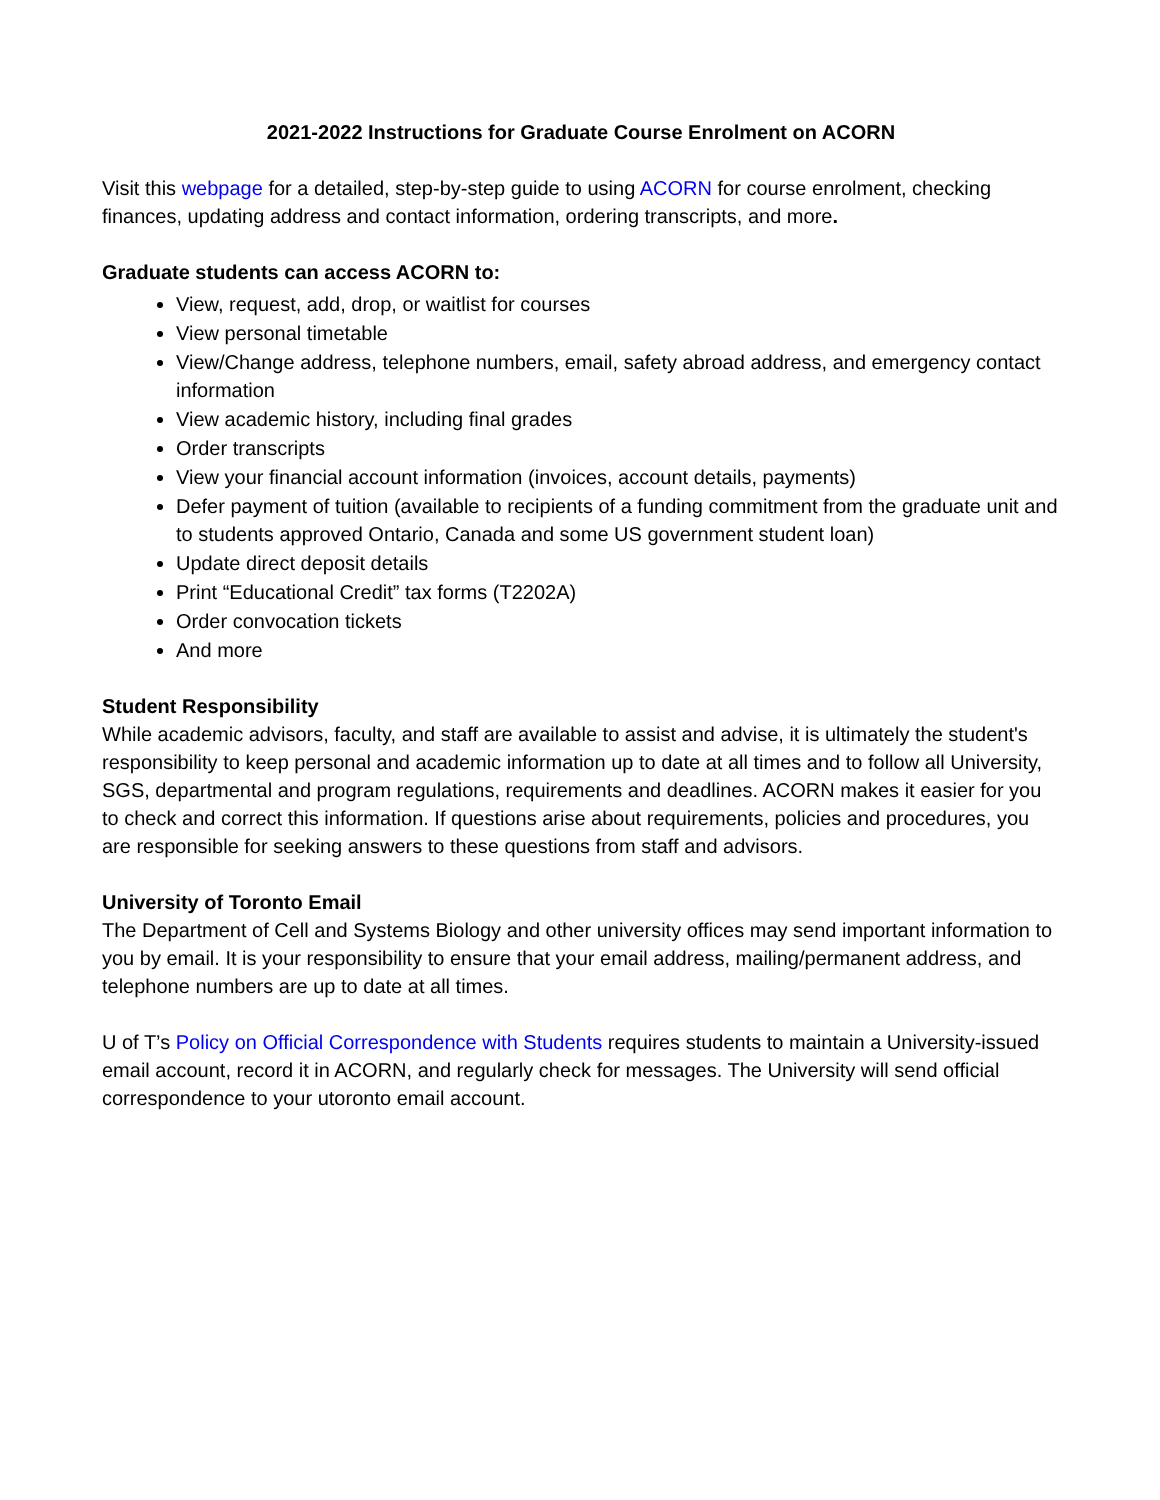2021-2022 Instructions for Graduate Course Enrolment on ACORN
Visit this webpage for a detailed, step-by-step guide to using ACORN for course enrolment, checking finances, updating address and contact information, ordering transcripts, and more.
Graduate students can access ACORN to:
View, request, add, drop, or waitlist for courses
View personal timetable
View/Change address, telephone numbers, email, safety abroad address, and emergency contact information
View academic history, including final grades
Order transcripts
View your financial account information (invoices, account details, payments)
Defer payment of tuition (available to recipients of a funding commitment from the graduate unit and to students approved Ontario, Canada and some US government student loan)
Update direct deposit details
Print “Educational Credit” tax forms (T2202A)
Order convocation tickets
And more
Student Responsibility
While academic advisors, faculty, and staff are available to assist and advise, it is ultimately the student's responsibility to keep personal and academic information up to date at all times and to follow all University, SGS, departmental and program regulations, requirements and deadlines. ACORN makes it easier for you to check and correct this information. If questions arise about requirements, policies and procedures, you are responsible for seeking answers to these questions from staff and advisors.
University of Toronto Email
The Department of Cell and Systems Biology and other university offices may send important information to you by email. It is your responsibility to ensure that your email address, mailing/permanent address, and telephone numbers are up to date at all times.
U of T’s Policy on Official Correspondence with Students requires students to maintain a University-issued email account, record it in ACORN, and regularly check for messages. The University will send official correspondence to your utoronto email account.